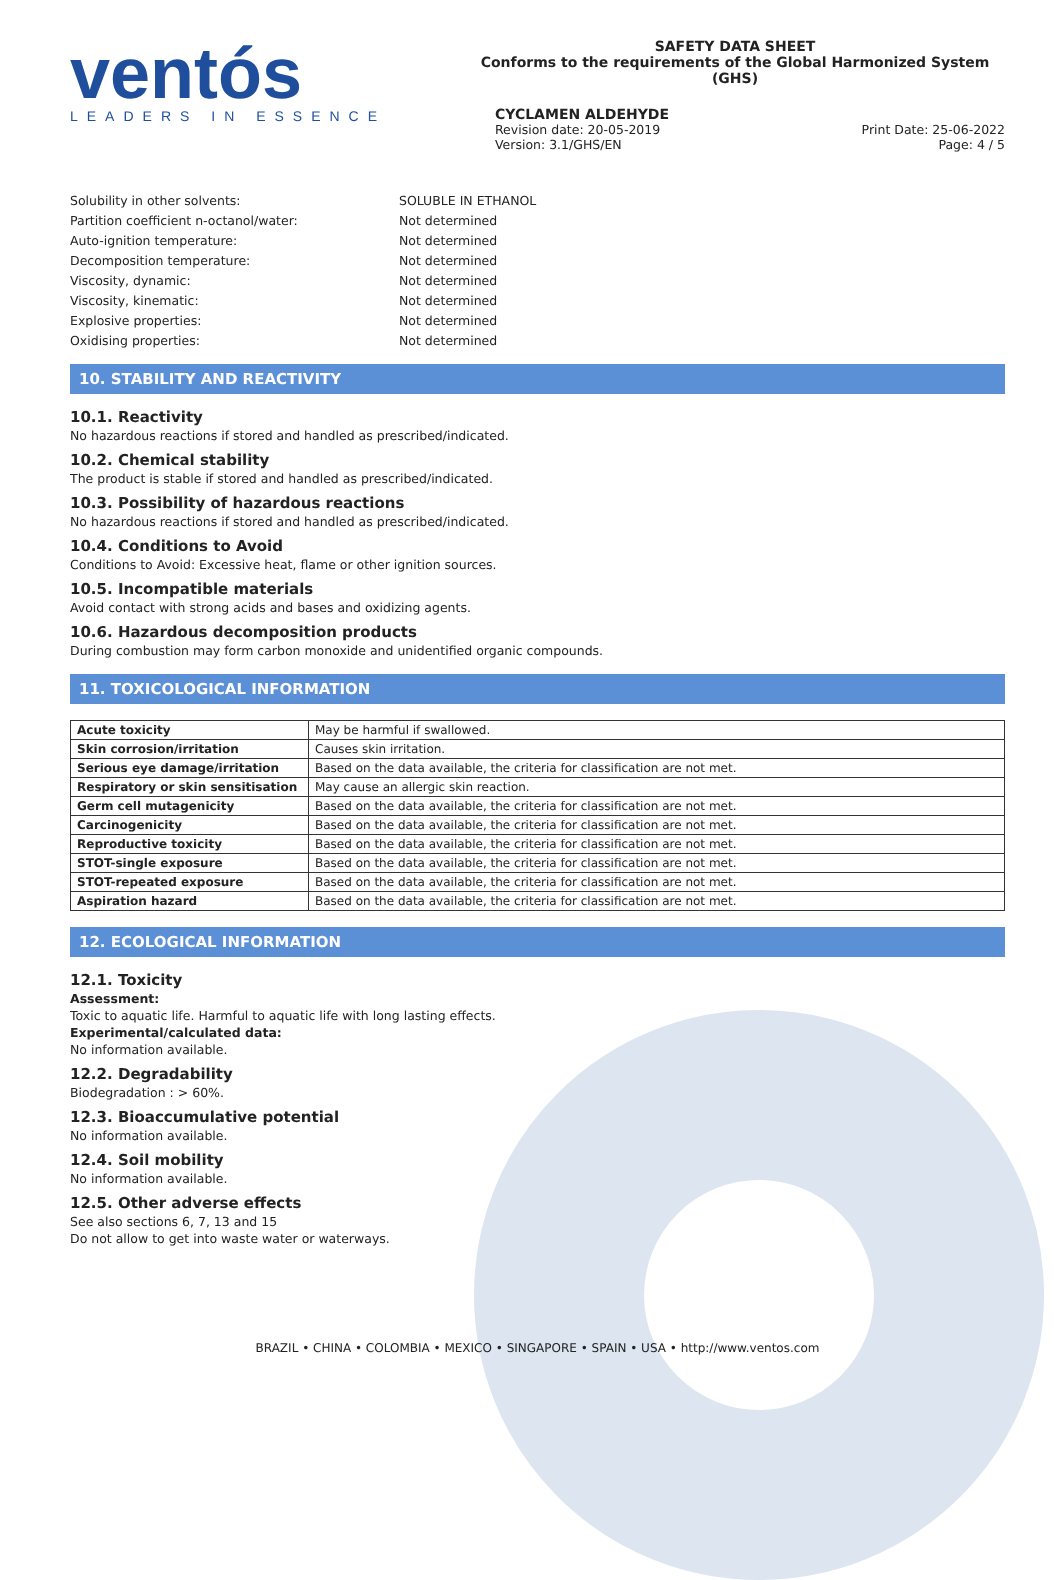ventós
LEADERS IN ESSENCE
SAFETY DATA SHEET
Conforms to the requirements of the Global Harmonized System (GHS)
CYCLAMEN ALDEHYDE
Revision date: 20-05-2019 Print Date: 25-06-2022
Version: 3.1/GHS/EN Page: 4 / 5
Solubility in other solvents: SOLUBLE IN ETHANOL
Partition coefficient n-octanol/water: Not determined
Auto-ignition temperature: Not determined
Decomposition temperature: Not determined
Viscosity, dynamic: Not determined
Viscosity, kinematic: Not determined
Explosive properties: Not determined
Oxidising properties: Not determined
10. STABILITY AND REACTIVITY
10.1. Reactivity
No hazardous reactions if stored and handled as prescribed/indicated.
10.2. Chemical stability
The product is stable if stored and handled as prescribed/indicated.
10.3. Possibility of hazardous reactions
No hazardous reactions if stored and handled as prescribed/indicated.
10.4. Conditions to Avoid
Conditions to Avoid: Excessive heat, flame or other ignition sources.
10.5. Incompatible materials
Avoid contact with strong acids and bases and oxidizing agents.
10.6. Hazardous decomposition products
During combustion may form carbon monoxide and unidentified organic compounds.
11. TOXICOLOGICAL INFORMATION
| Acute toxicity | May be harmful if swallowed. |
| Skin corrosion/irritation | Causes skin irritation. |
| Serious eye damage/irritation | Based on the data available, the criteria for classification are not met. |
| Respiratory or skin sensitisation | May cause an allergic skin reaction. |
| Germ cell mutagenicity | Based on the data available, the criteria for classification are not met. |
| Carcinogenicity | Based on the data available, the criteria for classification are not met. |
| Reproductive toxicity | Based on the data available, the criteria for classification are not met. |
| STOT-single exposure | Based on the data available, the criteria for classification are not met. |
| STOT-repeated exposure | Based on the data available, the criteria for classification are not met. |
| Aspiration hazard | Based on the data available, the criteria for classification are not met. |
12. ECOLOGICAL INFORMATION
12.1. Toxicity
Assessment:
Toxic to aquatic life. Harmful to aquatic life with long lasting effects.
Experimental/calculated data:
No information available.
12.2. Degradability
Biodegradation : > 60%.
12.3. Bioaccumulative potential
No information available.
12.4. Soil mobility
No information available.
12.5. Other adverse effects
See also sections 6, 7, 13 and 15
Do not allow to get into waste water or waterways.
BRAZIL • CHINA • COLOMBIA • MEXICO • SINGAPORE • SPAIN • USA • http://www.ventos.com